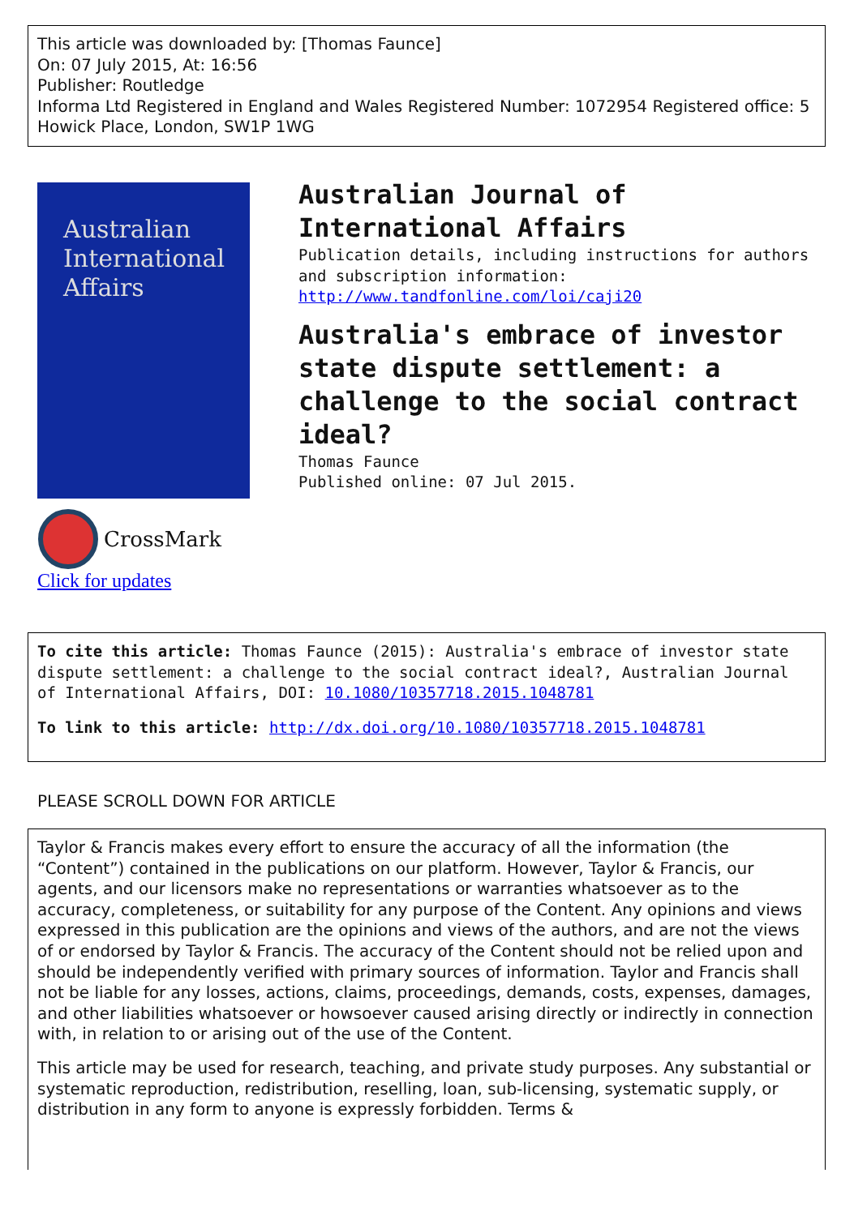This article was downloaded by: [Thomas Faunce]
On: 07 July 2015, At: 16:56
Publisher: Routledge
Informa Ltd Registered in England and Wales Registered Number: 1072954 Registered office: 5 Howick Place, London, SW1P 1WG
Australian
International
Affairs
Australian Journal of International Affairs
Publication details, including instructions for authors and subscription information:
http://www.tandfonline.com/loi/caji20
Australia's embrace of investor state dispute settlement: a challenge to the social contract ideal?
Thomas Faunce
Published online: 07 Jul 2015.
CrossMark
Click for updates
To cite this article: Thomas Faunce (2015): Australia's embrace of investor state dispute settlement: a challenge to the social contract ideal?, Australian Journal of International Affairs, DOI: 10.1080/10357718.2015.1048781
To link to this article: http://dx.doi.org/10.1080/10357718.2015.1048781
PLEASE SCROLL DOWN FOR ARTICLE
Taylor & Francis makes every effort to ensure the accuracy of all the information (the “Content”) contained in the publications on our platform. However, Taylor & Francis, our agents, and our licensors make no representations or warranties whatsoever as to the accuracy, completeness, or suitability for any purpose of the Content. Any opinions and views expressed in this publication are the opinions and views of the authors, and are not the views of or endorsed by Taylor & Francis. The accuracy of the Content should not be relied upon and should be independently verified with primary sources of information. Taylor and Francis shall not be liable for any losses, actions, claims, proceedings, demands, costs, expenses, damages, and other liabilities whatsoever or howsoever caused arising directly or indirectly in connection with, in relation to or arising out of the use of the Content.
This article may be used for research, teaching, and private study purposes. Any substantial or systematic reproduction, redistribution, reselling, loan, sub-licensing, systematic supply, or distribution in any form to anyone is expressly forbidden. Terms &